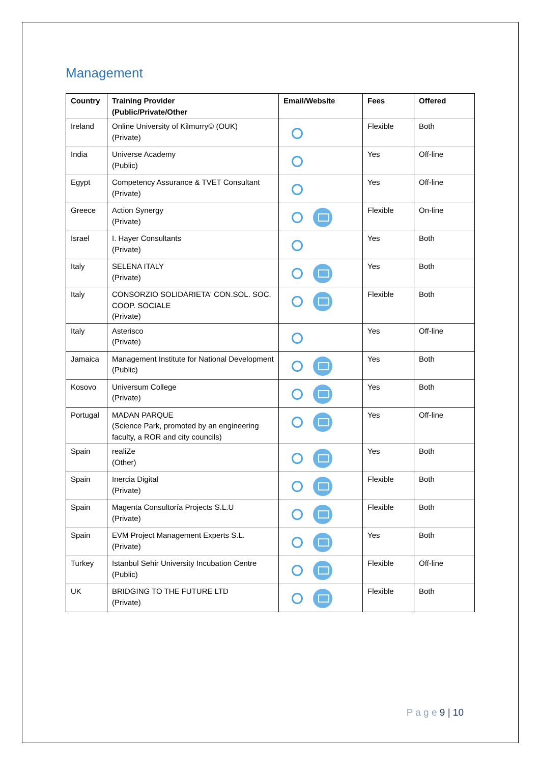Management
| Country | Training Provider (Public/Private/Other | Email/Website | Fees | Offered |
| --- | --- | --- | --- | --- |
| Ireland | Online University of Kilmurry© (OUK) (Private) | | Flexible | Both |
| India | Universe Academy (Public) | | Yes | Off-line |
| Egypt | Competency Assurance & TVET Consultant (Private) | | Yes | Off-line |
| Greece | Action Synergy (Private) | | Flexible | On-line |
| Israel | I. Hayer Consultants (Private) | | Yes | Both |
| Italy | SELENA ITALY (Private) | | Yes | Both |
| Italy | CONSORZIO SOLIDARIETA' CON.SOL. SOC. COOP. SOCIALE (Private) | | Flexible | Both |
| Italy | Asterisco (Private) | | Yes | Off-line |
| Jamaica | Management Institute for National Development (Public) | | Yes | Both |
| Kosovo | Universum College (Private) | | Yes | Both |
| Portugal | MADAN PARQUE (Science Park, promoted by an engineering faculty, a ROR and city councils) | | Yes | Off-line |
| Spain | realiZe (Other) | | Yes | Both |
| Spain | Inercia Digital (Private) | | Flexible | Both |
| Spain | Magenta Consultoría Projects S.L.U (Private) | | Flexible | Both |
| Spain | EVM Project Management Experts S.L. (Private) | | Yes | Both |
| Turkey | Istanbul Sehir University Incubation Centre (Public) | | Flexible | Off-line |
| UK | BRIDGING TO THE FUTURE LTD (Private) | | Flexible | Both |
P a g e 9 | 10